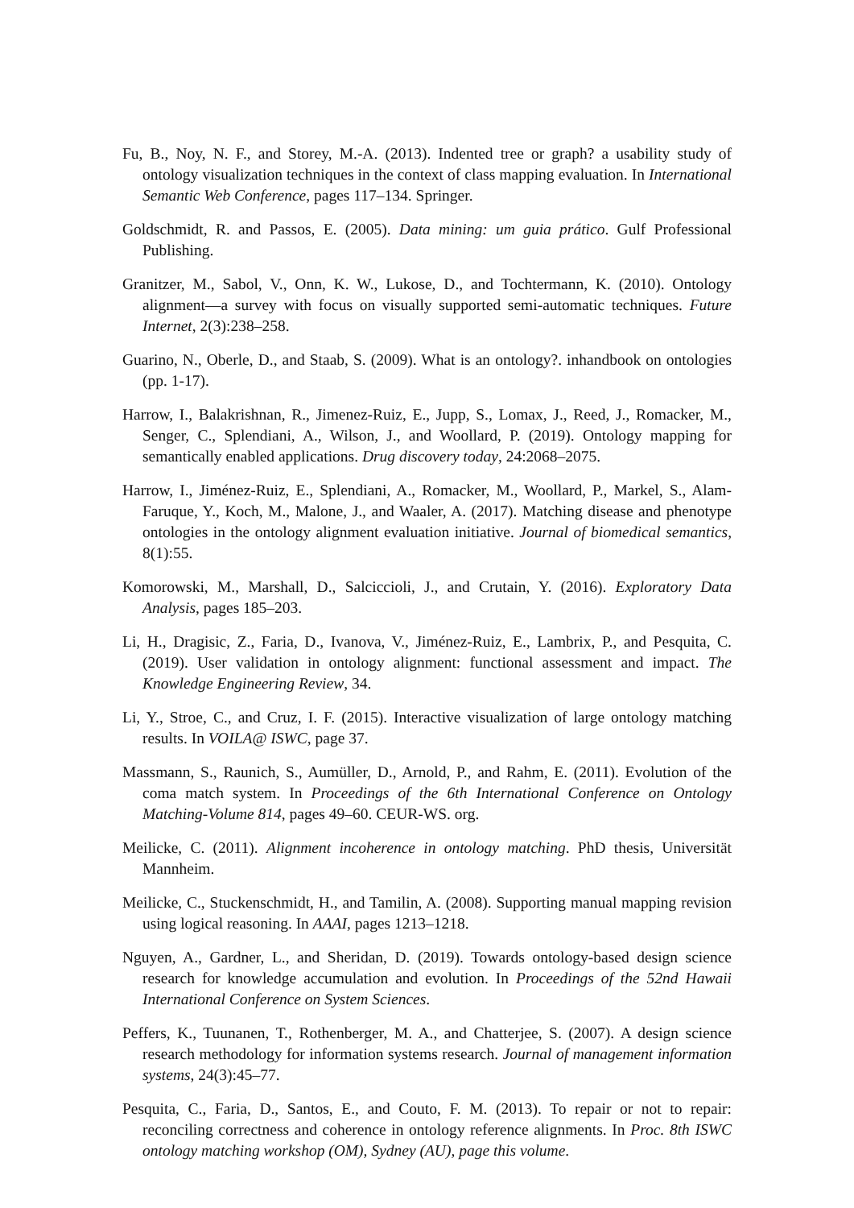Fu, B., Noy, N. F., and Storey, M.-A. (2013). Indented tree or graph? a usability study of ontology visualization techniques in the context of class mapping evaluation. In International Semantic Web Conference, pages 117–134. Springer.
Goldschmidt, R. and Passos, E. (2005). Data mining: um guia prático. Gulf Professional Publishing.
Granitzer, M., Sabol, V., Onn, K. W., Lukose, D., and Tochtermann, K. (2010). Ontology alignment—a survey with focus on visually supported semi-automatic techniques. Future Internet, 2(3):238–258.
Guarino, N., Oberle, D., and Staab, S. (2009). What is an ontology?. inhandbook on ontologies (pp. 1-17).
Harrow, I., Balakrishnan, R., Jimenez-Ruiz, E., Jupp, S., Lomax, J., Reed, J., Romacker, M., Senger, C., Splendiani, A., Wilson, J., and Woollard, P. (2019). Ontology mapping for semantically enabled applications. Drug discovery today, 24:2068–2075.
Harrow, I., Jiménez-Ruiz, E., Splendiani, A., Romacker, M., Woollard, P., Markel, S., Alam-Faruque, Y., Koch, M., Malone, J., and Waaler, A. (2017). Matching disease and phenotype ontologies in the ontology alignment evaluation initiative. Journal of biomedical semantics, 8(1):55.
Komorowski, M., Marshall, D., Salciccioli, J., and Crutain, Y. (2016). Exploratory Data Analysis, pages 185–203.
Li, H., Dragisic, Z., Faria, D., Ivanova, V., Jiménez-Ruiz, E., Lambrix, P., and Pesquita, C. (2019). User validation in ontology alignment: functional assessment and impact. The Knowledge Engineering Review, 34.
Li, Y., Stroe, C., and Cruz, I. F. (2015). Interactive visualization of large ontology matching results. In VOILA@ ISWC, page 37.
Massmann, S., Raunich, S., Aumüller, D., Arnold, P., and Rahm, E. (2011). Evolution of the coma match system. In Proceedings of the 6th International Conference on Ontology Matching-Volume 814, pages 49–60. CEUR-WS. org.
Meilicke, C. (2011). Alignment incoherence in ontology matching. PhD thesis, Universität Mannheim.
Meilicke, C., Stuckenschmidt, H., and Tamilin, A. (2008). Supporting manual mapping revision using logical reasoning. In AAAI, pages 1213–1218.
Nguyen, A., Gardner, L., and Sheridan, D. (2019). Towards ontology-based design science research for knowledge accumulation and evolution. In Proceedings of the 52nd Hawaii International Conference on System Sciences.
Peffers, K., Tuunanen, T., Rothenberger, M. A., and Chatterjee, S. (2007). A design science research methodology for information systems research. Journal of management information systems, 24(3):45–77.
Pesquita, C., Faria, D., Santos, E., and Couto, F. M. (2013). To repair or not to repair: reconciling correctness and coherence in ontology reference alignments. In Proc. 8th ISWC ontology matching workshop (OM), Sydney (AU), page this volume.